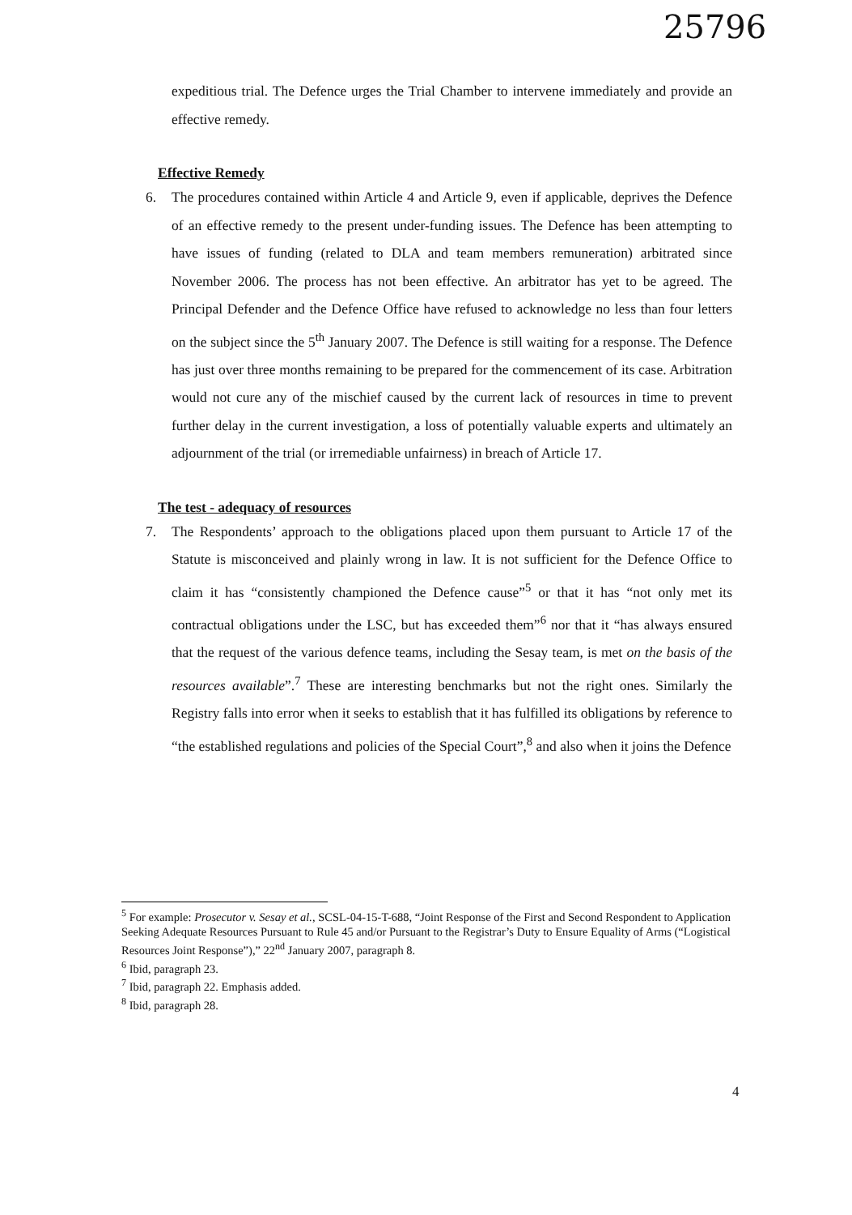25796
expeditious trial. The Defence urges the Trial Chamber to intervene immediately and provide an effective remedy.
Effective Remedy
6. The procedures contained within Article 4 and Article 9, even if applicable, deprives the Defence of an effective remedy to the present under-funding issues. The Defence has been attempting to have issues of funding (related to DLA and team members remuneration) arbitrated since November 2006. The process has not been effective. An arbitrator has yet to be agreed. The Principal Defender and the Defence Office have refused to acknowledge no less than four letters on the subject since the 5<sup>th</sup> January 2007. The Defence is still waiting for a response. The Defence has just over three months remaining to be prepared for the commencement of its case. Arbitration would not cure any of the mischief caused by the current lack of resources in time to prevent further delay in the current investigation, a loss of potentially valuable experts and ultimately an adjournment of the trial (or irremediable unfairness) in breach of Article 17.
The test - adequacy of resources
7. The Respondents’ approach to the obligations placed upon them pursuant to Article 17 of the Statute is misconceived and plainly wrong in law. It is not sufficient for the Defence Office to claim it has “consistently championed the Defence cause”<sup>5</sup> or that it has “not only met its contractual obligations under the LSC, but has exceeded them”<sup>6</sup> nor that it “has always ensured that the request of the various defence teams, including the Sesay team, is met on the basis of the resources available”.<sup>7</sup> These are interesting benchmarks but not the right ones. Similarly the Registry falls into error when it seeks to establish that it has fulfilled its obligations by reference to “the established regulations and policies of the Special Court”,<sup>8</sup> and also when it joins the Defence
<sup>5</sup> For example: Prosecutor v. Sesay et al., SCSL-04-15-T-688, “Joint Response of the First and Second Respondent to Application Seeking Adequate Resources Pursuant to Rule 45 and/or Pursuant to the Registrar’s Duty to Ensure Equality of Arms (“Logistical Resources Joint Response”),” 22<sup>nd</sup> January 2007, paragraph 8.
<sup>6</sup> Ibid, paragraph 23.
<sup>7</sup> Ibid, paragraph 22. Emphasis added.
<sup>8</sup> Ibid, paragraph 28.
4